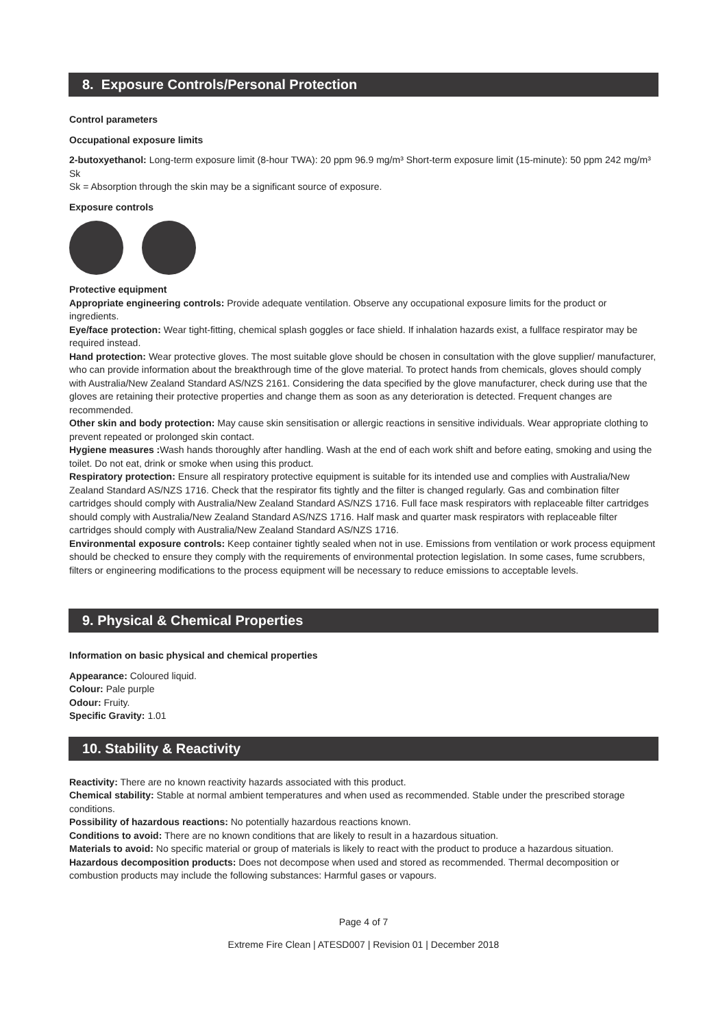8. Exposure Controls/Personal Protection
Control parameters
Occupational exposure limits
2-butoxyethanol: Long-term exposure limit (8-hour TWA): 20 ppm 96.9 mg/m³ Short-term exposure limit (15-minute): 50 ppm 242 mg/m³
Sk
Sk = Absorption through the skin may be a significant source of exposure.
Exposure controls
Protective equipment
Appropriate engineering controls: Provide adequate ventilation. Observe any occupational exposure limits for the product or ingredients.
Eye/face protection: Wear tight-fitting, chemical splash goggles or face shield. If inhalation hazards exist, a fullface respirator may be required instead.
Hand protection: Wear protective gloves. The most suitable glove should be chosen in consultation with the glove supplier/ manufacturer, who can provide information about the breakthrough time of the glove material. To protect hands from chemicals, gloves should comply with Australia/New Zealand Standard AS/NZS 2161. Considering the data specified by the glove manufacturer, check during use that the gloves are retaining their protective properties and change them as soon as any deterioration is detected. Frequent changes are recommended.
Other skin and body protection: May cause skin sensitisation or allergic reactions in sensitive individuals. Wear appropriate clothing to prevent repeated or prolonged skin contact.
Hygiene measures : Wash hands thoroughly after handling. Wash at the end of each work shift and before eating, smoking and using the toilet. Do not eat, drink or smoke when using this product.
Respiratory protection: Ensure all respiratory protective equipment is suitable for its intended use and complies with Australia/New Zealand Standard AS/NZS 1716. Check that the respirator fits tightly and the filter is changed regularly. Gas and combination filter cartridges should comply with Australia/New Zealand Standard AS/NZS 1716. Full face mask respirators with replaceable filter cartridges should comply with Australia/New Zealand Standard AS/NZS 1716. Half mask and quarter mask respirators with replaceable filter cartridges should comply with Australia/New Zealand Standard AS/NZS 1716.
Environmental exposure controls: Keep container tightly sealed when not in use. Emissions from ventilation or work process equipment should be checked to ensure they comply with the requirements of environmental protection legislation. In some cases, fume scrubbers, filters or engineering modifications to the process equipment will be necessary to reduce emissions to acceptable levels.
9. Physical & Chemical Properties
Information on basic physical and chemical properties
Appearance: Coloured liquid.
Colour: Pale purple
Odour: Fruity.
Specific Gravity: 1.01
10. Stability & Reactivity
Reactivity: There are no known reactivity hazards associated with this product.
Chemical stability: Stable at normal ambient temperatures and when used as recommended. Stable under the prescribed storage conditions.
Possibility of hazardous reactions: No potentially hazardous reactions known.
Conditions to avoid: There are no known conditions that are likely to result in a hazardous situation.
Materials to avoid: No specific material or group of materials is likely to react with the product to produce a hazardous situation.
Hazardous decomposition products: Does not decompose when used and stored as recommended. Thermal decomposition or combustion products may include the following substances: Harmful gases or vapours.
Page 4 of 7
Extreme Fire Clean | ATESD007 | Revision 01 | December 2018